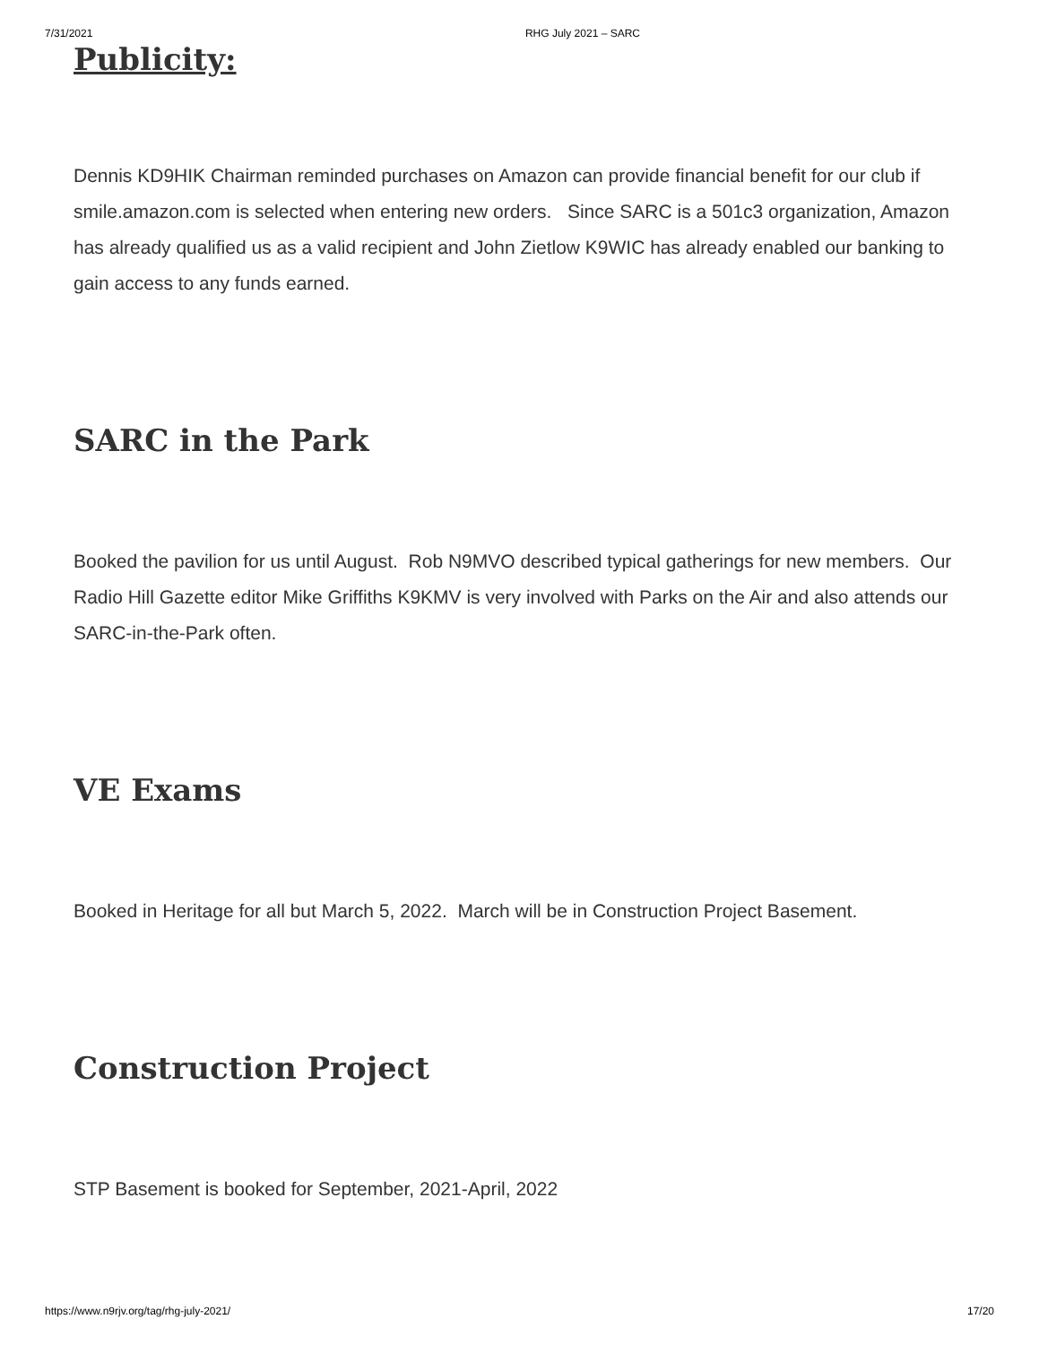7/31/2021 RHG July 2021 – SARC
Publicity:
Dennis KD9HIK Chairman reminded purchases on Amazon can provide financial benefit for our club if smile.amazon.com is selected when entering new orders. Since SARC is a 501c3 organization, Amazon has already qualified us as a valid recipient and John Zietlow K9WIC has already enabled our banking to gain access to any funds earned.
SARC in the Park
Booked the pavilion for us until August. Rob N9MVO described typical gatherings for new members. Our Radio Hill Gazette editor Mike Griffiths K9KMV is very involved with Parks on the Air and also attends our SARC-in-the-Park often.
VE Exams
Booked in Heritage for all but March 5, 2022. March will be in Construction Project Basement.
Construction Project
STP Basement is booked for September, 2021-April, 2022
https://www.n9rjv.org/tag/rhg-july-2021/ 17/20